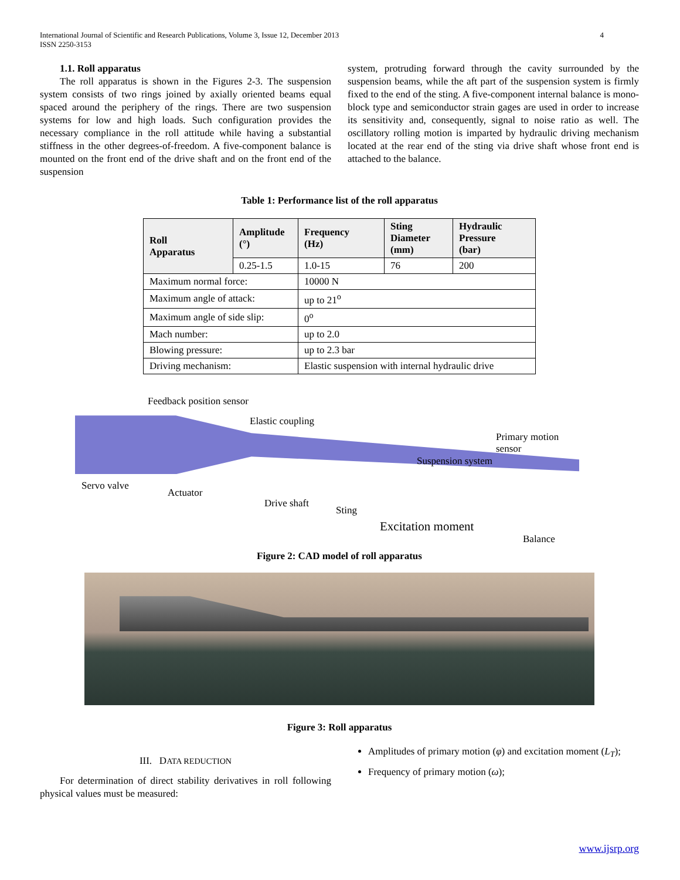International Journal of Scientific and Research Publications, Volume 3, Issue 12, December 2013
ISSN 2250-3153
4
1.1. Roll apparatus
  The roll apparatus is shown in the Figures 2-3. The suspension system consists of two rings joined by axially oriented beams equal spaced around the periphery of the rings. There are two suspension systems for low and high loads. Such configuration provides the necessary compliance in the roll attitude while having a substantial stiffness in the other degrees-of-freedom. A five-component balance is mounted on the front end of the drive shaft and on the front end of the suspension
system, protruding forward through the cavity surrounded by the suspension beams, while the aft part of the suspension system is firmly fixed to the end of the sting. A five-component internal balance is mono-block type and semiconductor strain gages are used in order to increase its sensitivity and, consequently, signal to noise ratio as well. The oscillatory rolling motion is imparted by hydraulic driving mechanism located at the rear end of the sting via drive shaft whose front end is attached to the balance.
Table 1: Performance list of the roll apparatus
| Roll Apparatus | Amplitude (°) | Frequency (Hz) | Sting Diameter (mm) | Hydraulic Pressure (bar) |
| --- | --- | --- | --- | --- |
| | 0.25-1.5 | 1.0-15 | 76 | 200 |
| Maximum normal force: | | 10000 N | | |
| Maximum angle of attack: | | up to 21<sup>o</sup> | | |
| Maximum angle of side slip: | | 0<sup>o</sup> | | |
| Mach number: | | up to 2.0 | | |
| Blowing pressure: | | up to 2.3 bar | | |
| Driving mechanism: | | Elastic suspension with internal hydraulic drive | | |
Feedback position sensor
Elastic coupling
Primary motion
sensor
Suspension system
Servo valve
Actuator
Drive shaft
Sting
Excitation moment
Balance
Figure 2: CAD model of roll apparatus
Figure 3: Roll apparatus
III. DATA REDUCTION
  For determination of direct stability derivatives in roll following physical values must be measured:
Amplitudes of primary motion (φ) and excitation moment (L<sub>T</sub>);
Frequency of primary motion (ω);
www.ijsrp.org